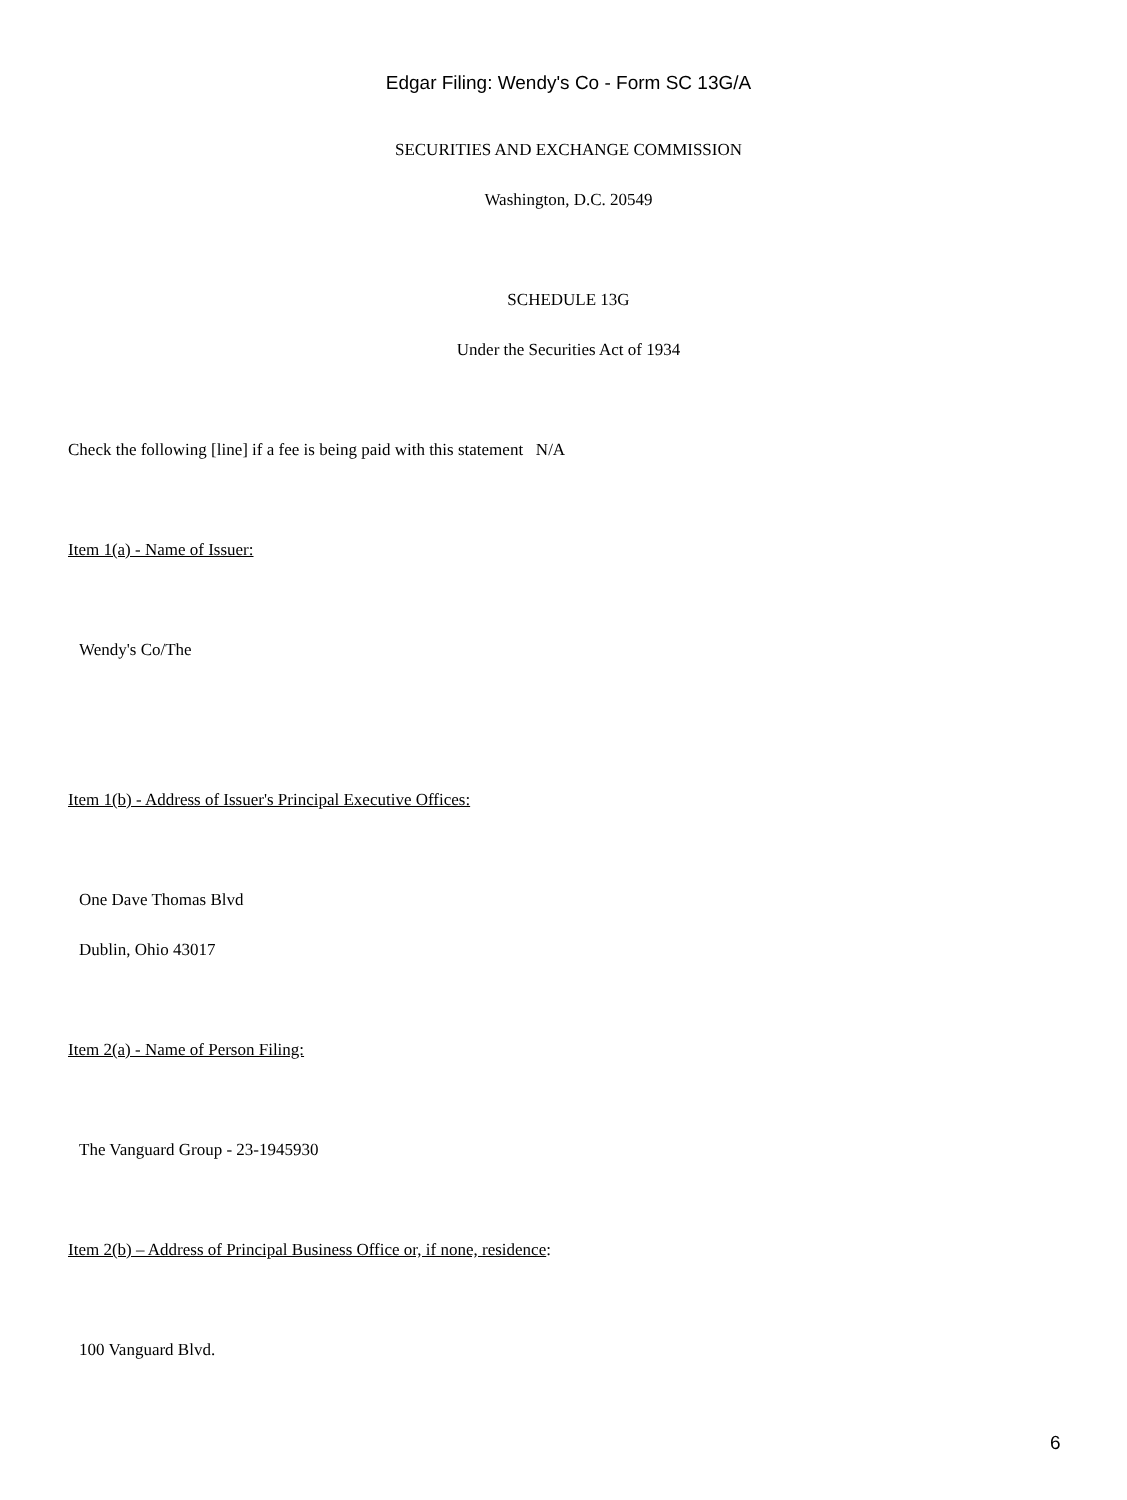Edgar Filing: Wendy's Co - Form SC 13G/A
SECURITIES AND EXCHANGE COMMISSION
Washington, D.C. 20549
SCHEDULE 13G
Under the Securities Act of 1934
Check the following [line] if a fee is being paid with this statement N/A
Item 1(a) - Name of Issuer:
Wendy's Co/The
Item 1(b) - Address of Issuer's Principal Executive Offices:
One Dave Thomas Blvd
Dublin, Ohio 43017
Item 2(a) - Name of Person Filing:
The Vanguard Group - 23-1945930
Item 2(b) – Address of Principal Business Office or, if none, residence:
100 Vanguard Blvd.
6